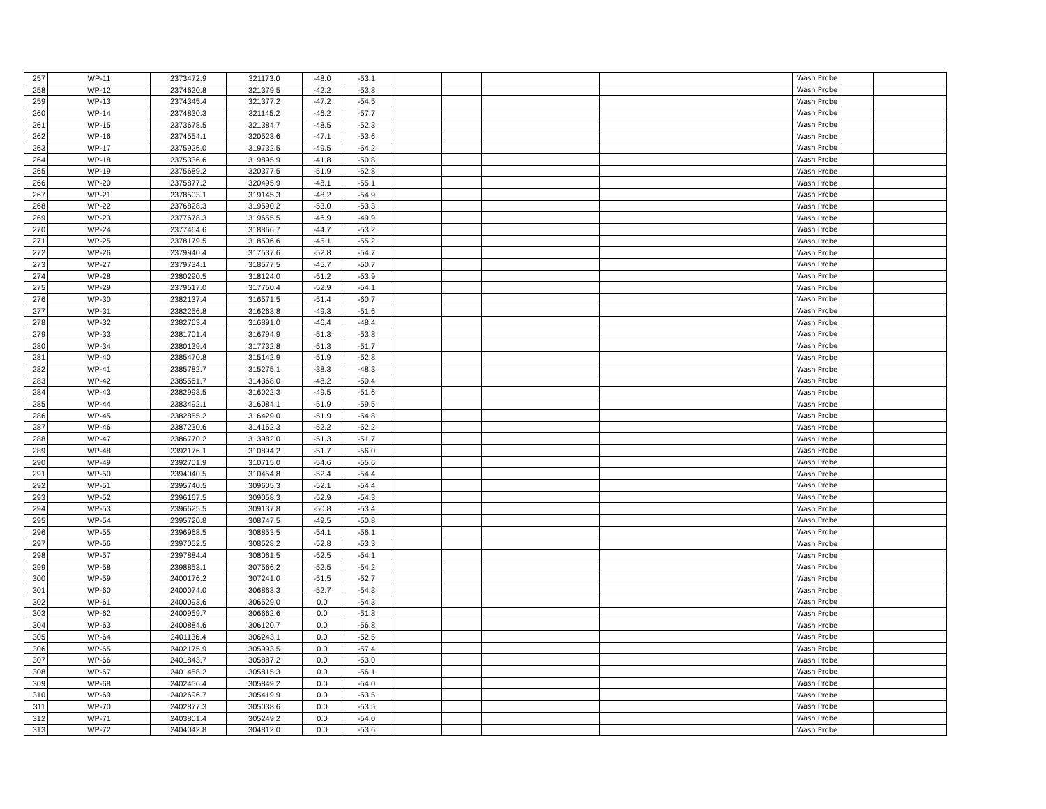| 257 | WP-11 | 2373472.9 | 321173.0 | -48.0 | -53.1 | | | | | Wash Probe | | |
| 258 | WP-12 | 2374620.8 | 321379.5 | -42.2 | -53.8 | | | | | Wash Probe | | |
| 259 | WP-13 | 2374345.4 | 321377.2 | -47.2 | -54.5 | | | | | Wash Probe | | |
| 260 | WP-14 | 2374830.3 | 321145.2 | -46.2 | -57.7 | | | | | Wash Probe | | |
| 261 | WP-15 | 2373678.5 | 321384.7 | -48.5 | -52.3 | | | | | Wash Probe | | |
| 262 | WP-16 | 2374554.1 | 320523.6 | -47.1 | -53.6 | | | | | Wash Probe | | |
| 263 | WP-17 | 2375926.0 | 319732.5 | -49.5 | -54.2 | | | | | Wash Probe | | |
| 264 | WP-18 | 2375336.6 | 319895.9 | -41.8 | -50.8 | | | | | Wash Probe | | |
| 265 | WP-19 | 2375689.2 | 320377.5 | -51.9 | -52.8 | | | | | Wash Probe | | |
| 266 | WP-20 | 2375877.2 | 320495.9 | -48.1 | -55.1 | | | | | Wash Probe | | |
| 267 | WP-21 | 2378503.1 | 319145.3 | -48.2 | -54.9 | | | | | Wash Probe | | |
| 268 | WP-22 | 2376828.3 | 319590.2 | -53.0 | -53.3 | | | | | Wash Probe | | |
| 269 | WP-23 | 2377678.3 | 319655.5 | -46.9 | -49.9 | | | | | Wash Probe | | |
| 270 | WP-24 | 2377464.6 | 318866.7 | -44.7 | -53.2 | | | | | Wash Probe | | |
| 271 | WP-25 | 2378179.5 | 318506.6 | -45.1 | -55.2 | | | | | Wash Probe | | |
| 272 | WP-26 | 2379940.4 | 317537.6 | -52.8 | -54.7 | | | | | Wash Probe | | |
| 273 | WP-27 | 2379734.1 | 318577.5 | -45.7 | -50.7 | | | | | Wash Probe | | |
| 274 | WP-28 | 2380290.5 | 318124.0 | -51.2 | -53.9 | | | | | Wash Probe | | |
| 275 | WP-29 | 2379517.0 | 317750.4 | -52.9 | -54.1 | | | | | Wash Probe | | |
| 276 | WP-30 | 2382137.4 | 316571.5 | -51.4 | -60.7 | | | | | Wash Probe | | |
| 277 | WP-31 | 2382256.8 | 316263.8 | -49.3 | -51.6 | | | | | Wash Probe | | |
| 278 | WP-32 | 2382763.4 | 316891.0 | -46.4 | -48.4 | | | | | Wash Probe | | |
| 279 | WP-33 | 2381701.4 | 316794.9 | -51.3 | -53.8 | | | | | Wash Probe | | |
| 280 | WP-34 | 2380139.4 | 317732.8 | -51.3 | -51.7 | | | | | Wash Probe | | |
| 281 | WP-40 | 2385470.8 | 315142.9 | -51.9 | -52.8 | | | | | Wash Probe | | |
| 282 | WP-41 | 2385782.7 | 315275.1 | -38.3 | -48.3 | | | | | Wash Probe | | |
| 283 | WP-42 | 2385561.7 | 314368.0 | -48.2 | -50.4 | | | | | Wash Probe | | |
| 284 | WP-43 | 2382993.5 | 316022.3 | -49.5 | -51.6 | | | | | Wash Probe | | |
| 285 | WP-44 | 2383492.1 | 316084.1 | -51.9 | -59.5 | | | | | Wash Probe | | |
| 286 | WP-45 | 2382855.2 | 316429.0 | -51.9 | -54.8 | | | | | Wash Probe | | |
| 287 | WP-46 | 2387230.6 | 314152.3 | -52.2 | -52.2 | | | | | Wash Probe | | |
| 288 | WP-47 | 2386770.2 | 313982.0 | -51.3 | -51.7 | | | | | Wash Probe | | |
| 289 | WP-48 | 2392176.1 | 310894.2 | -51.7 | -56.0 | | | | | Wash Probe | | |
| 290 | WP-49 | 2392701.9 | 310715.0 | -54.6 | -55.6 | | | | | Wash Probe | | |
| 291 | WP-50 | 2394040.5 | 310454.8 | -52.4 | -54.4 | | | | | Wash Probe | | |
| 292 | WP-51 | 2395740.5 | 309605.3 | -52.1 | -54.4 | | | | | Wash Probe | | |
| 293 | WP-52 | 2396167.5 | 309058.3 | -52.9 | -54.3 | | | | | Wash Probe | | |
| 294 | WP-53 | 2396625.5 | 309137.8 | -50.8 | -53.4 | | | | | Wash Probe | | |
| 295 | WP-54 | 2395720.8 | 308747.5 | -49.5 | -50.8 | | | | | Wash Probe | | |
| 296 | WP-55 | 2396968.5 | 308853.5 | -54.1 | -56.1 | | | | | Wash Probe | | |
| 297 | WP-56 | 2397052.5 | 308528.2 | -52.8 | -53.3 | | | | | Wash Probe | | |
| 298 | WP-57 | 2397884.4 | 308061.5 | -52.5 | -54.1 | | | | | Wash Probe | | |
| 299 | WP-58 | 2398853.1 | 307566.2 | -52.5 | -54.2 | | | | | Wash Probe | | |
| 300 | WP-59 | 2400176.2 | 307241.0 | -51.5 | -52.7 | | | | | Wash Probe | | |
| 301 | WP-60 | 2400074.0 | 306863.3 | -52.7 | -54.3 | | | | | Wash Probe | | |
| 302 | WP-61 | 2400093.6 | 306529.0 | 0.0 | -54.3 | | | | | Wash Probe | | |
| 303 | WP-62 | 2400959.7 | 306662.6 | 0.0 | -51.8 | | | | | Wash Probe | | |
| 304 | WP-63 | 2400884.6 | 306120.7 | 0.0 | -56.8 | | | | | Wash Probe | | |
| 305 | WP-64 | 2401136.4 | 306243.1 | 0.0 | -52.5 | | | | | Wash Probe | | |
| 306 | WP-65 | 2402175.9 | 305993.5 | 0.0 | -57.4 | | | | | Wash Probe | | |
| 307 | WP-66 | 2401843.7 | 305887.2 | 0.0 | -53.0 | | | | | Wash Probe | | |
| 308 | WP-67 | 2401458.2 | 305815.3 | 0.0 | -56.1 | | | | | Wash Probe | | |
| 309 | WP-68 | 2402456.4 | 305849.2 | 0.0 | -54.0 | | | | | Wash Probe | | |
| 310 | WP-69 | 2402696.7 | 305419.9 | 0.0 | -53.5 | | | | | Wash Probe | | |
| 311 | WP-70 | 2402877.3 | 305038.6 | 0.0 | -53.5 | | | | | Wash Probe | | |
| 312 | WP-71 | 2403801.4 | 305249.2 | 0.0 | -54.0 | | | | | Wash Probe | | |
| 313 | WP-72 | 2404042.8 | 304812.0 | 0.0 | -53.6 | | | | | Wash Probe | | |